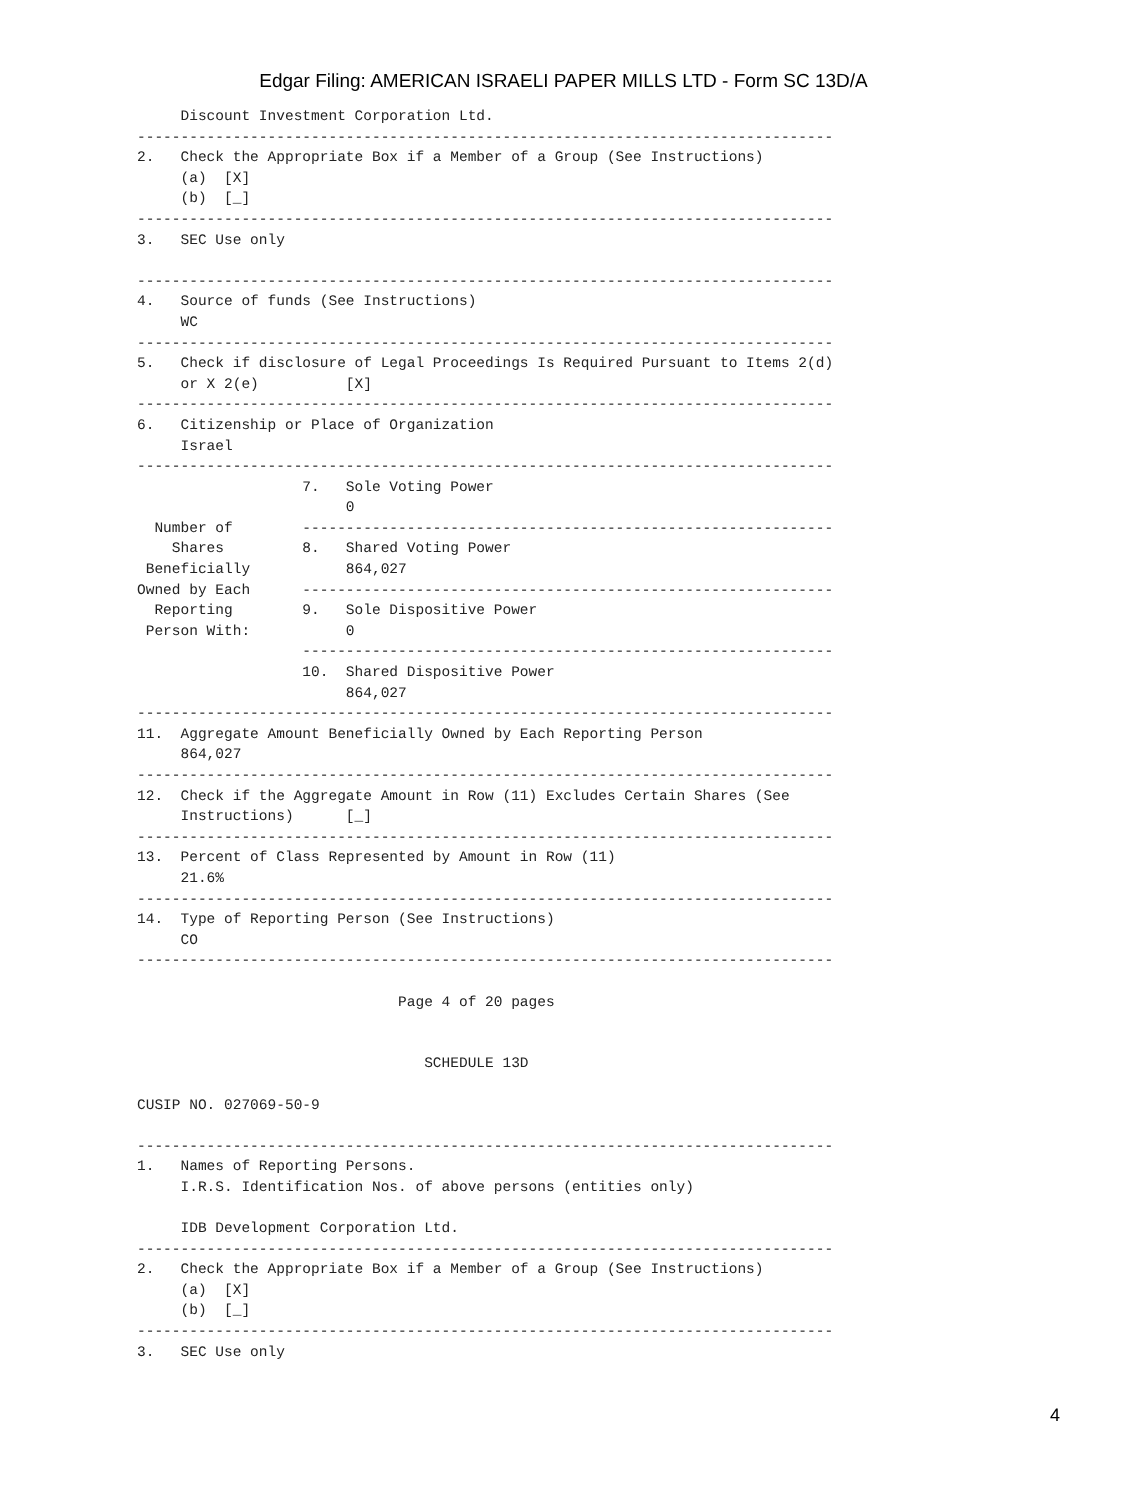Edgar Filing: AMERICAN ISRAELI PAPER MILLS LTD - Form SC 13D/A
     Discount Investment Corporation Ltd.
--------------------------------------------------------------------------------
2.   Check the Appropriate Box if a Member of a Group (See Instructions)
     (a)  [X]
     (b)  [_]
--------------------------------------------------------------------------------
3.   SEC Use only

--------------------------------------------------------------------------------
4.   Source of funds (See Instructions)
     WC
--------------------------------------------------------------------------------
5.   Check if disclosure of Legal Proceedings Is Required Pursuant to Items 2(d)
     or X 2(e)          [X]
--------------------------------------------------------------------------------
6.   Citizenship or Place of Organization
     Israel
--------------------------------------------------------------------------------
                   7.   Sole Voting Power
                        0
  Number of        -------------------------------------------------------------
    Shares         8.   Shared Voting Power
 Beneficially           864,027
Owned by Each      -------------------------------------------------------------
  Reporting        9.   Sole Dispositive Power
 Person With:           0
                   -------------------------------------------------------------
                   10.  Shared Dispositive Power
                        864,027
--------------------------------------------------------------------------------
11.  Aggregate Amount Beneficially Owned by Each Reporting Person
     864,027
--------------------------------------------------------------------------------
12.  Check if the Aggregate Amount in Row (11) Excludes Certain Shares (See
     Instructions)      [_]
--------------------------------------------------------------------------------
13.  Percent of Class Represented by Amount in Row (11)
     21.6%
--------------------------------------------------------------------------------
14.  Type of Reporting Person (See Instructions)
     CO
--------------------------------------------------------------------------------

                              Page 4 of 20 pages


                                 SCHEDULE 13D

CUSIP NO. 027069-50-9

--------------------------------------------------------------------------------
1.   Names of Reporting Persons.
     I.R.S. Identification Nos. of above persons (entities only)

     IDB Development Corporation Ltd.
--------------------------------------------------------------------------------
2.   Check the Appropriate Box if a Member of a Group (See Instructions)
     (a)  [X]
     (b)  [_]
--------------------------------------------------------------------------------
3.   SEC Use only
4